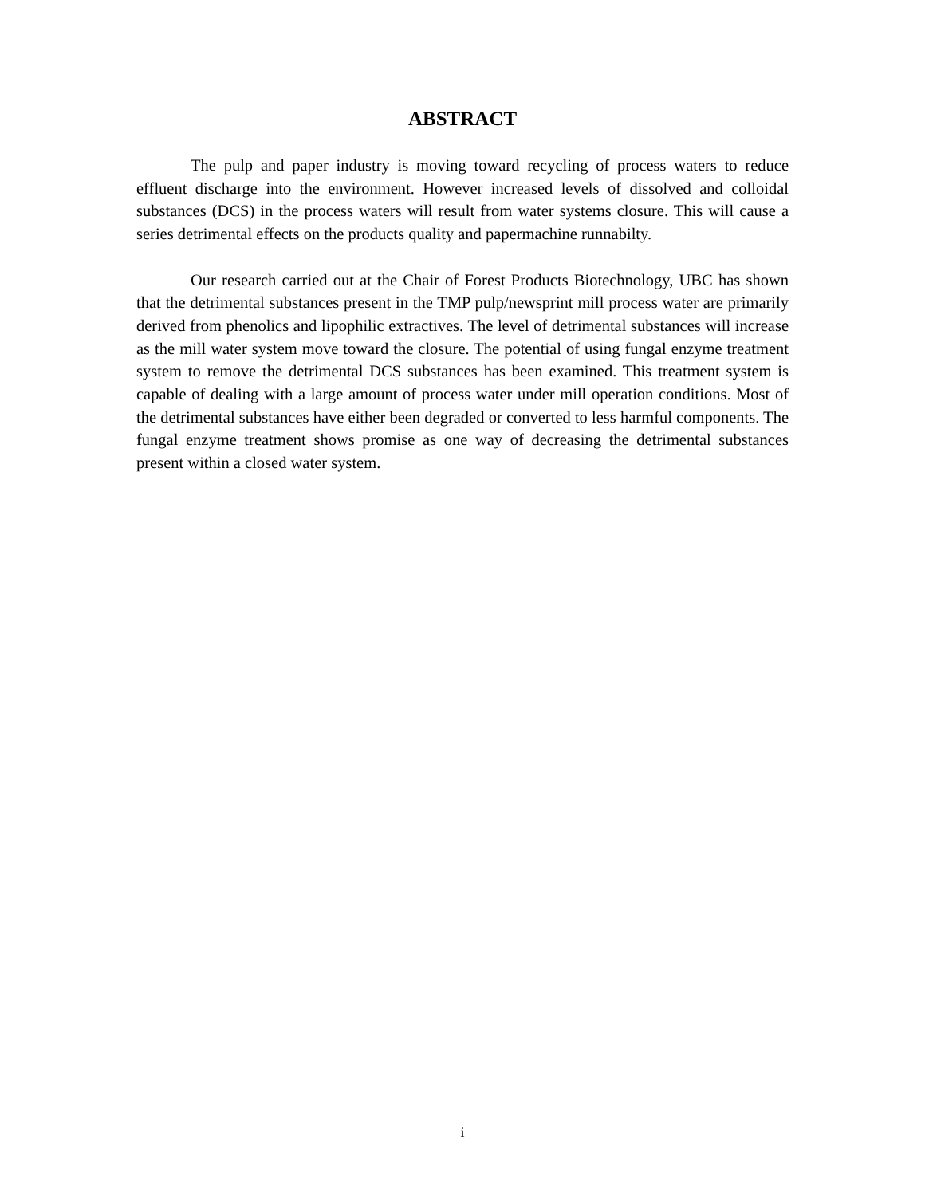ABSTRACT
The pulp and paper industry is moving toward recycling of process waters to reduce effluent discharge into the environment. However increased levels of dissolved and colloidal substances (DCS) in the process waters will result from water systems closure. This will cause a series detrimental effects on the products quality and papermachine runnabilty.
Our research carried out at the Chair of Forest Products Biotechnology, UBC has shown that the detrimental substances present in the TMP pulp/newsprint mill process water are primarily derived from phenolics and lipophilic extractives. The level of detrimental substances will increase as the mill water system move toward the closure. The potential of using fungal enzyme treatment system to remove the detrimental DCS substances has been examined. This treatment system is capable of dealing with a large amount of process water under mill operation conditions. Most of the detrimental substances have either been degraded or converted to less harmful components. The fungal enzyme treatment shows promise as one way of decreasing the detrimental substances present within a closed water system.
i